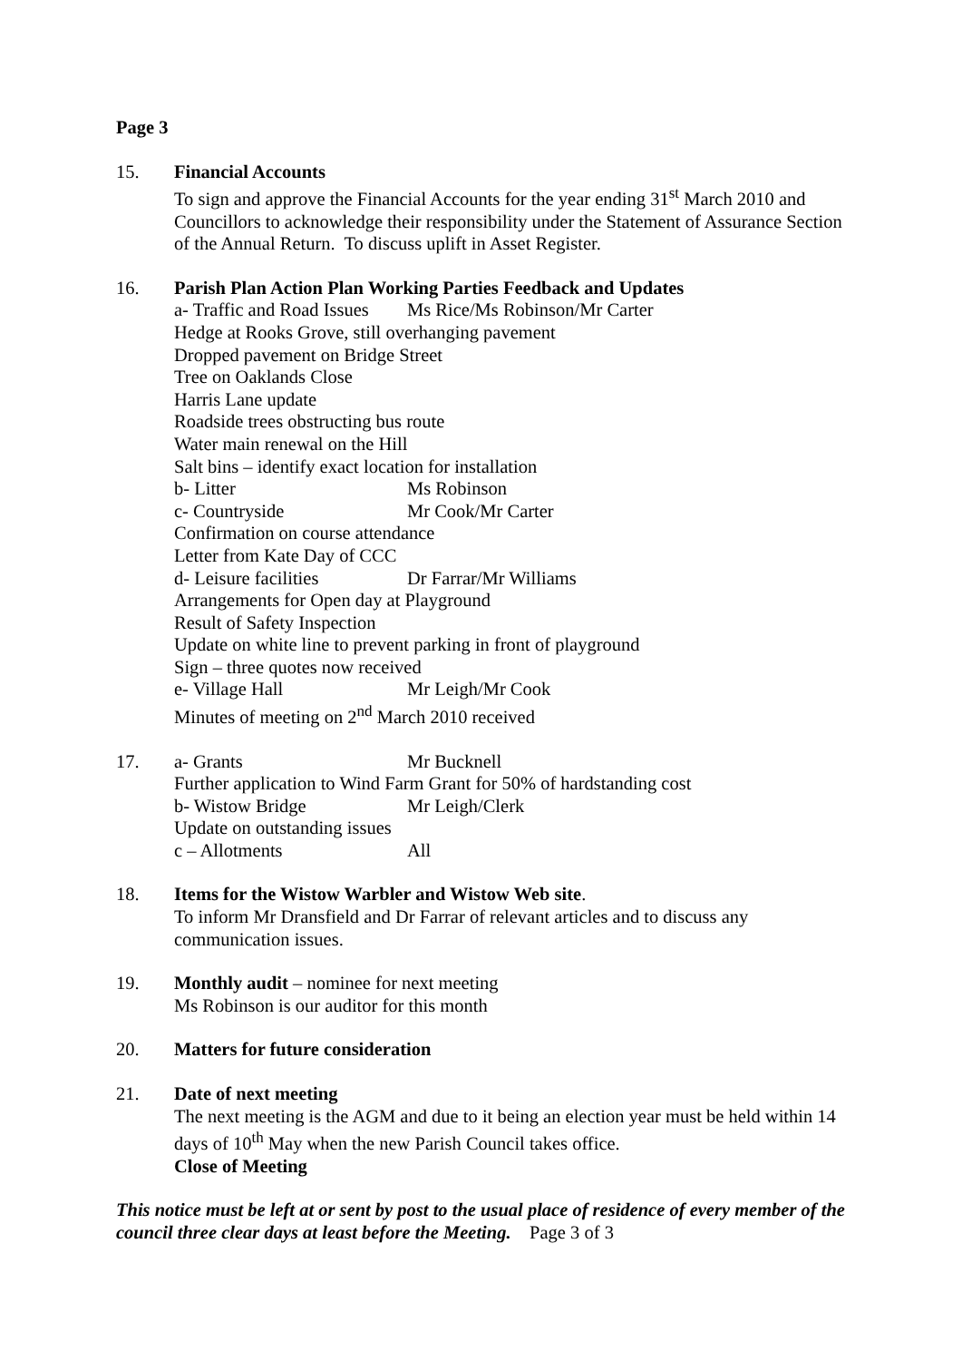Page 3
15. Financial Accounts
To sign and approve the Financial Accounts for the year ending 31<sup>st</sup> March 2010 and Councillors to acknowledge their responsibility under the Statement of Assurance Section of the Annual Return. To discuss uplift in Asset Register.
16. Parish Plan Action Plan Working Parties Feedback and Updates
a- Traffic and Road Issues Ms Rice/Ms Robinson/Mr Carter
Hedge at Rooks Grove, still overhanging pavement
Dropped pavement on Bridge Street
Tree on Oaklands Close
Harris Lane update
Roadside trees obstructing bus route
Water main renewal on the Hill
Salt bins – identify exact location for installation
b- Litter Ms Robinson
c- Countryside Mr Cook/Mr Carter
Confirmation on course attendance
Letter from Kate Day of CCC
d- Leisure facilities Dr Farrar/Mr Williams
Arrangements for Open day at Playground
Result of Safety Inspection
Update on white line to prevent parking in front of playground
Sign – three quotes now received
e- Village Hall Mr Leigh/Mr Cook
Minutes of meeting on 2<sup>nd</sup> March 2010 received
17. a- Grants Mr Bucknell
Further application to Wind Farm Grant for 50% of hardstanding cost
b- Wistow Bridge Mr Leigh/Clerk
Update on outstanding issues
c – Allotments All
18. Items for the Wistow Warbler and Wistow Web site.
To inform Mr Dransfield and Dr Farrar of relevant articles and to discuss any communication issues.
19. Monthly audit – nominee for next meeting
Ms Robinson is our auditor for this month
20. Matters for future consideration
21. Date of next meeting
The next meeting is the AGM and due to it being an election year must be held within 14 days of 10<sup>th</sup> May when the new Parish Council takes office.
Close of Meeting
This notice must be left at or sent by post to the usual place of residence of every member of the council three clear days at least before the Meeting. Page 3 of 3